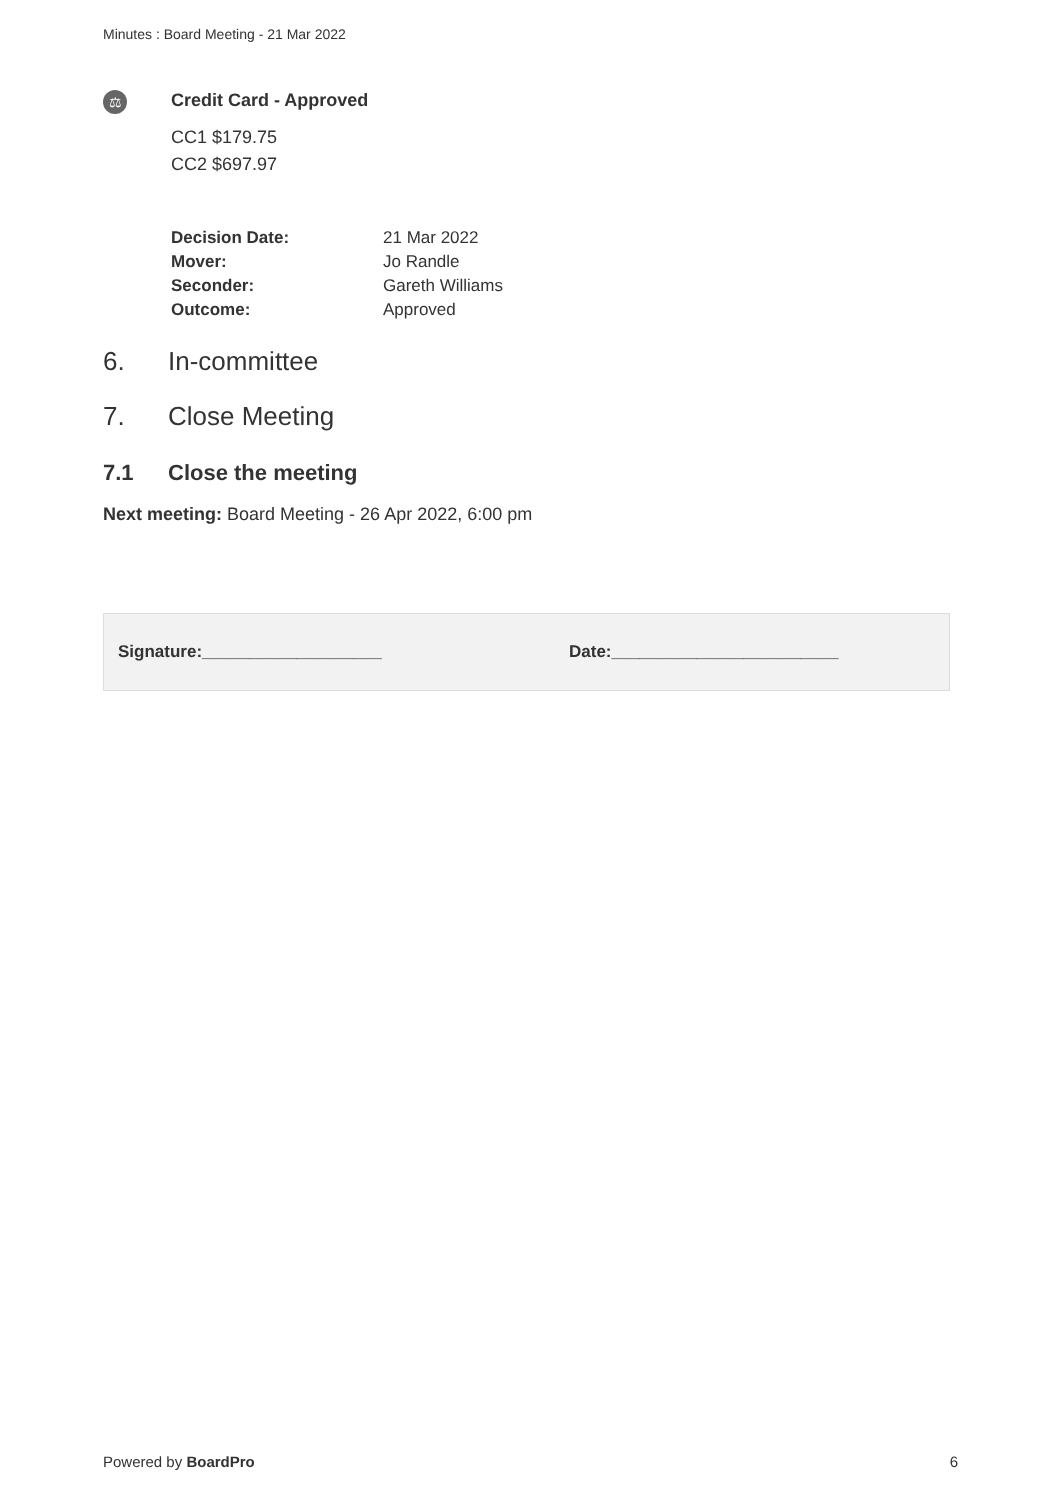Minutes : Board Meeting - 21 Mar 2022
⚖
Credit Card - Approved
CC1 $179.75
CC2 $697.97
| Decision Date: | 21 Mar 2022 |
| Mover: | Jo Randle |
| Seconder: | Gareth Williams |
| Outcome: | Approved |
6. In-committee
7. Close Meeting
7.1 Close the meeting
Next meeting: Board Meeting - 26 Apr 2022, 6:00 pm
Signature:___________________ Date:________________________
Powered by BoardPro 6